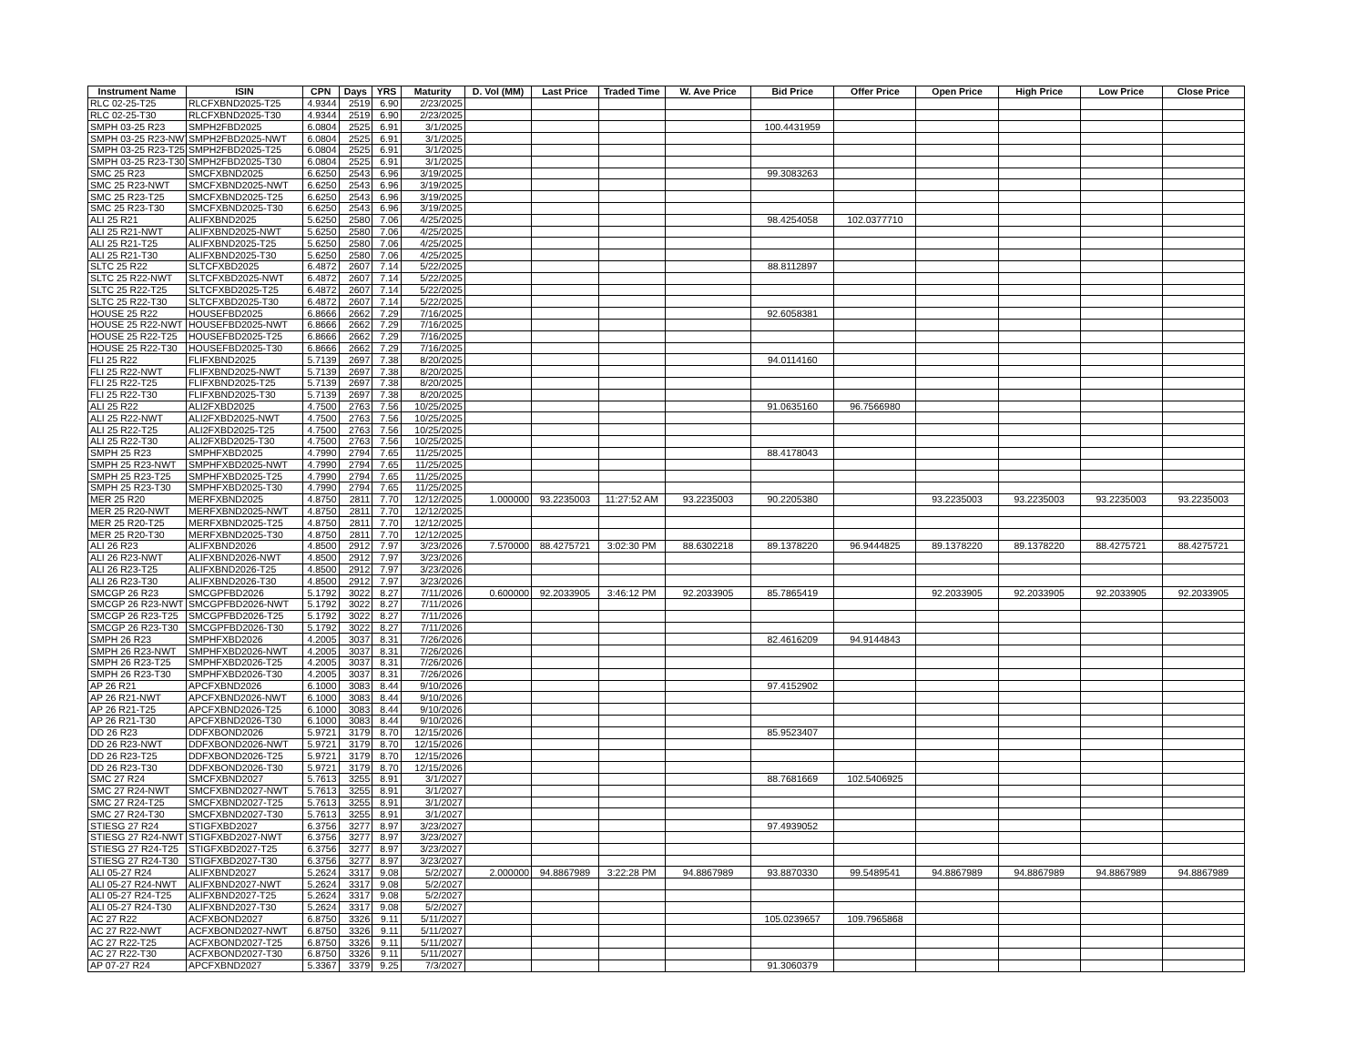| Instrument Name | ISIN | CPN | Days | YRS | Maturity | D. Vol (MM) | Last Price | Traded Time | W. Ave Price | Bid Price | Offer Price | Open Price | High Price | Low Price | Close Price |
| --- | --- | --- | --- | --- | --- | --- | --- | --- | --- | --- | --- | --- | --- | --- | --- |
| RLC 02-25-T25 | RLCFXBND2025-T25 | 4.9344 | 2519 | 6.90 | 2/23/2025 | | | | | | | | | | |
| RLC 02-25-T30 | RLCFXBND2025-T30 | 4.9344 | 2519 | 6.90 | 2/23/2025 | | | | | | | | | | |
| SMPH 03-25 R23 | SMPH2FBD2025 | 6.0804 | 2525 | 6.91 | 3/1/2025 | | | | | 100.4431959 | | | | | |
| SMPH 03-25 R23-NWT | SMPH2FBD2025-NWT | 6.0804 | 2525 | 6.91 | 3/1/2025 | | | | | | | | | | |
| SMPH 03-25 R23-T25 | SMPH2FBD2025-T25 | 6.0804 | 2525 | 6.91 | 3/1/2025 | | | | | | | | | | |
| SMPH 03-25 R23-T30 | SMPH2FBD2025-T30 | 6.0804 | 2525 | 6.91 | 3/1/2025 | | | | | | | | | | |
| SMC 25 R23 | SMCFXBND2025 | 6.6250 | 2543 | 6.96 | 3/19/2025 | | | | | 99.3083263 | | | | | |
| SMC 25 R23-NWT | SMCFXBND2025-NWT | 6.6250 | 2543 | 6.96 | 3/19/2025 | | | | | | | | | | |
| SMC 25 R23-T25 | SMCFXBND2025-T25 | 6.6250 | 2543 | 6.96 | 3/19/2025 | | | | | | | | | | |
| SMC 25 R23-T30 | SMCFXBND2025-T30 | 6.6250 | 2543 | 6.96 | 3/19/2025 | | | | | | | | | | |
| ALI 25 R21 | ALIFXBND2025 | 5.6250 | 2580 | 7.06 | 4/25/2025 | | | | | 98.4254058 | 102.0377710 | | | | |
| ALI 25 R21-NWT | ALIFXBND2025-NWT | 5.6250 | 2580 | 7.06 | 4/25/2025 | | | | | | | | | | |
| ALI 25 R21-T25 | ALIFXBND2025-T25 | 5.6250 | 2580 | 7.06 | 4/25/2025 | | | | | | | | | | |
| ALI 25 R21-T30 | ALIFXBND2025-T30 | 5.6250 | 2580 | 7.06 | 4/25/2025 | | | | | | | | | | |
| SLTC 25 R22 | SLTCFXBD2025 | 6.4872 | 2607 | 7.14 | 5/22/2025 | | | | | 88.8112897 | | | | | |
| SLTC 25 R22-NWT | SLTCFXBD2025-NWT | 6.4872 | 2607 | 7.14 | 5/22/2025 | | | | | | | | | | |
| SLTC 25 R22-T25 | SLTCFXBD2025-T25 | 6.4872 | 2607 | 7.14 | 5/22/2025 | | | | | | | | | | |
| SLTC 25 R22-T30 | SLTCFXBD2025-T30 | 6.4872 | 2607 | 7.14 | 5/22/2025 | | | | | | | | | | |
| HOUSE 25 R22 | HOUSEFBD2025 | 6.8666 | 2662 | 7.29 | 7/16/2025 | | | | | 92.6058381 | | | | | |
| HOUSE 25 R22-NWT | HOUSEFBD2025-NWT | 6.8666 | 2662 | 7.29 | 7/16/2025 | | | | | | | | | | |
| HOUSE 25 R22-T25 | HOUSEFBD2025-T25 | 6.8666 | 2662 | 7.29 | 7/16/2025 | | | | | | | | | | |
| HOUSE 25 R22-T30 | HOUSEFBD2025-T30 | 6.8666 | 2662 | 7.29 | 7/16/2025 | | | | | | | | | | |
| FLI 25 R22 | FLIFXBND2025 | 5.7139 | 2697 | 7.38 | 8/20/2025 | | | | | 94.0114160 | | | | | |
| FLI 25 R22-NWT | FLIFXBND2025-NWT | 5.7139 | 2697 | 7.38 | 8/20/2025 | | | | | | | | | | |
| FLI 25 R22-T25 | FLIFXBND2025-T25 | 5.7139 | 2697 | 7.38 | 8/20/2025 | | | | | | | | | | |
| FLI 25 R22-T30 | FLIFXBND2025-T30 | 5.7139 | 2697 | 7.38 | 8/20/2025 | | | | | | | | | | |
| ALI 25 R22 | ALI2FXBD2025 | 4.7500 | 2763 | 7.56 | 10/25/2025 | | | | | 91.0635160 | 96.7566980 | | | | |
| ALI 25 R22-NWT | ALI2FXBD2025-NWT | 4.7500 | 2763 | 7.56 | 10/25/2025 | | | | | | | | | | |
| ALI 25 R22-T25 | ALI2FXBD2025-T25 | 4.7500 | 2763 | 7.56 | 10/25/2025 | | | | | | | | | | |
| ALI 25 R22-T30 | ALI2FXBD2025-T30 | 4.7500 | 2763 | 7.56 | 10/25/2025 | | | | | | | | | | |
| SMPH 25 R23 | SMPHFXBD2025 | 4.7990 | 2794 | 7.65 | 11/25/2025 | | | | | 88.4178043 | | | | | |
| SMPH 25 R23-NWT | SMPHFXBD2025-NWT | 4.7990 | 2794 | 7.65 | 11/25/2025 | | | | | | | | | | |
| SMPH 25 R23-T25 | SMPHFXBD2025-T25 | 4.7990 | 2794 | 7.65 | 11/25/2025 | | | | | | | | | | |
| SMPH 25 R23-T30 | SMPHFXBD2025-T30 | 4.7990 | 2794 | 7.65 | 11/25/2025 | | | | | | | | | | |
| MER 25 R20 | MERFXBND2025 | 4.8750 | 2811 | 7.70 | 12/12/2025 | 1.000000 | 93.2235003 | 11:27:52 AM | 93.2235003 | 90.2205380 | | 93.2235003 | 93.2235003 | 93.2235003 | 93.2235003 |
| MER 25 R20-NWT | MERFXBND2025-NWT | 4.8750 | 2811 | 7.70 | 12/12/2025 | | | | | | | | | | |
| MER 25 R20-T25 | MERFXBND2025-T25 | 4.8750 | 2811 | 7.70 | 12/12/2025 | | | | | | | | | | |
| MER 25 R20-T30 | MERFXBND2025-T30 | 4.8750 | 2811 | 7.70 | 12/12/2025 | | | | | | | | | | |
| ALI 26 R23 | ALIFXBND2026 | 4.8500 | 2912 | 7.97 | 3/23/2026 | 7.570000 | 88.4275721 | 3:02:30 PM | 88.6302218 | 89.1378220 | 96.9444825 | 89.1378220 | 89.1378220 | 88.4275721 | 88.4275721 |
| ALI 26 R23-NWT | ALIFXBND2026-NWT | 4.8500 | 2912 | 7.97 | 3/23/2026 | | | | | | | | | | |
| ALI 26 R23-T25 | ALIFXBND2026-T25 | 4.8500 | 2912 | 7.97 | 3/23/2026 | | | | | | | | | | |
| ALI 26 R23-T30 | ALIFXBND2026-T30 | 4.8500 | 2912 | 7.97 | 3/23/2026 | | | | | | | | | | |
| SMCGP 26 R23 | SMCGPFBD2026 | 5.1792 | 3022 | 8.27 | 7/11/2026 | 0.600000 | 92.2033905 | 3:46:12 PM | 92.2033905 | 85.7865419 | | 92.2033905 | 92.2033905 | 92.2033905 | 92.2033905 |
| SMCGP 26 R23-NWT | SMCGPFBD2026-NWT | 5.1792 | 3022 | 8.27 | 7/11/2026 | | | | | | | | | | |
| SMCGP 26 R23-T25 | SMCGPFBD2026-T25 | 5.1792 | 3022 | 8.27 | 7/11/2026 | | | | | | | | | | |
| SMCGP 26 R23-T30 | SMCGPFBD2026-T30 | 5.1792 | 3022 | 8.27 | 7/11/2026 | | | | | | | | | | |
| SMPH 26 R23 | SMPHFXBD2026 | 4.2005 | 3037 | 8.31 | 7/26/2026 | | | | | 82.4616209 | 94.9144843 | | | | |
| SMPH 26 R23-NWT | SMPHFXBD2026-NWT | 4.2005 | 3037 | 8.31 | 7/26/2026 | | | | | | | | | | |
| SMPH 26 R23-T25 | SMPHFXBD2026-T25 | 4.2005 | 3037 | 8.31 | 7/26/2026 | | | | | | | | | | |
| SMPH 26 R23-T30 | SMPHFXBD2026-T30 | 4.2005 | 3037 | 8.31 | 7/26/2026 | | | | | | | | | | |
| AP 26 R21 | APCFXBND2026 | 6.1000 | 3083 | 8.44 | 9/10/2026 | | | | | 97.4152902 | | | | | |
| AP 26 R21-NWT | APCFXBND2026-NWT | 6.1000 | 3083 | 8.44 | 9/10/2026 | | | | | | | | | | |
| AP 26 R21-T25 | APCFXBND2026-T25 | 6.1000 | 3083 | 8.44 | 9/10/2026 | | | | | | | | | | |
| AP 26 R21-T30 | APCFXBND2026-T30 | 6.1000 | 3083 | 8.44 | 9/10/2026 | | | | | | | | | | |
| DD 26 R23 | DDFXBOND2026 | 5.9721 | 3179 | 8.70 | 12/15/2026 | | | | | 85.9523407 | | | | | |
| DD 26 R23-NWT | DDFXBOND2026-NWT | 5.9721 | 3179 | 8.70 | 12/15/2026 | | | | | | | | | | |
| DD 26 R23-T25 | DDFXBOND2026-T25 | 5.9721 | 3179 | 8.70 | 12/15/2026 | | | | | | | | | | |
| DD 26 R23-T30 | DDFXBOND2026-T30 | 5.9721 | 3179 | 8.70 | 12/15/2026 | | | | | | | | | | |
| SMC 27 R24 | SMCFXBND2027 | 5.7613 | 3255 | 8.91 | 3/1/2027 | | | | | 88.7681669 | 102.5406925 | | | | |
| SMC 27 R24-NWT | SMCFXBND2027-NWT | 5.7613 | 3255 | 8.91 | 3/1/2027 | | | | | | | | | | |
| SMC 27 R24-T25 | SMCFXBND2027-T25 | 5.7613 | 3255 | 8.91 | 3/1/2027 | | | | | | | | | | |
| SMC 27 R24-T30 | SMCFXBND2027-T30 | 5.7613 | 3255 | 8.91 | 3/1/2027 | | | | | | | | | | |
| STIESG 27 R24 | STIGFXBD2027 | 6.3756 | 3277 | 8.97 | 3/23/2027 | | | | | 97.4939052 | | | | | |
| STIESG 27 R24-NWT | STIGFXBD2027-NWT | 6.3756 | 3277 | 8.97 | 3/23/2027 | | | | | | | | | | |
| STIESG 27 R24-T25 | STIGFXBD2027-T25 | 6.3756 | 3277 | 8.97 | 3/23/2027 | | | | | | | | | | |
| STIESG 27 R24-T30 | STIGFXBD2027-T30 | 6.3756 | 3277 | 8.97 | 3/23/2027 | | | | | | | | | | |
| ALI 05-27 R24 | ALIFXBND2027 | 5.2624 | 3317 | 9.08 | 5/2/2027 | 2.000000 | 94.8867989 | 3:22:28 PM | 94.8867989 | 93.8870330 | 99.5489541 | 94.8867989 | 94.8867989 | 94.8867989 | 94.8867989 |
| ALI 05-27 R24-NWT | ALIFXBND2027-NWT | 5.2624 | 3317 | 9.08 | 5/2/2027 | | | | | | | | | | |
| ALI 05-27 R24-T25 | ALIFXBND2027-T25 | 5.2624 | 3317 | 9.08 | 5/2/2027 | | | | | | | | | | |
| ALI 05-27 R24-T30 | ALIFXBND2027-T30 | 5.2624 | 3317 | 9.08 | 5/2/2027 | | | | | | | | | | |
| AC 27 R22 | ACFXBOND2027 | 6.8750 | 3326 | 9.11 | 5/11/2027 | | | | | 105.0239657 | 109.7965868 | | | | |
| AC 27 R22-NWT | ACFXBOND2027-NWT | 6.8750 | 3326 | 9.11 | 5/11/2027 | | | | | | | | | | |
| AC 27 R22-T25 | ACFXBOND2027-T25 | 6.8750 | 3326 | 9.11 | 5/11/2027 | | | | | | | | | | |
| AC 27 R22-T30 | ACFXBOND2027-T30 | 6.8750 | 3326 | 9.11 | 5/11/2027 | | | | | | | | | | |
| AP 07-27 R24 | APCFXBND2027 | 5.3367 | 3379 | 9.25 | 7/3/2027 | | | | | 91.3060379 | | | | | |